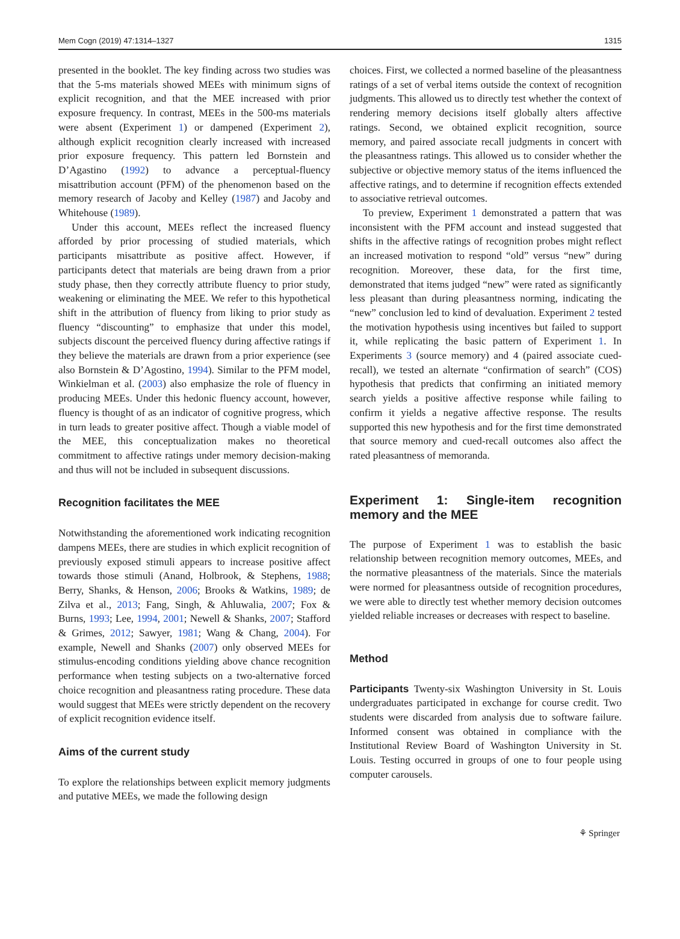Mem Cogn (2019) 47:1314–1327 1315
presented in the booklet. The key finding across two studies was that the 5-ms materials showed MEEs with minimum signs of explicit recognition, and that the MEE increased with prior exposure frequency. In contrast, MEEs in the 500-ms materials were absent (Experiment 1) or dampened (Experiment 2), although explicit recognition clearly increased with increased prior exposure frequency. This pattern led Bornstein and D’Agastino (1992) to advance a perceptual-fluency misattribution account (PFM) of the phenomenon based on the memory research of Jacoby and Kelley (1987) and Jacoby and Whitehouse (1989).
Under this account, MEEs reflect the increased fluency afforded by prior processing of studied materials, which participants misattribute as positive affect. However, if participants detect that materials are being drawn from a prior study phase, then they correctly attribute fluency to prior study, weakening or eliminating the MEE. We refer to this hypothetical shift in the attribution of fluency from liking to prior study as fluency “discounting” to emphasize that under this model, subjects discount the perceived fluency during affective ratings if they believe the materials are drawn from a prior experience (see also Bornstein & D’Agostino, 1994). Similar to the PFM model, Winkielman et al. (2003) also emphasize the role of fluency in producing MEEs. Under this hedonic fluency account, however, fluency is thought of as an indicator of cognitive progress, which in turn leads to greater positive affect. Though a viable model of the MEE, this conceptualization makes no theoretical commitment to affective ratings under memory decision-making and thus will not be included in subsequent discussions.
Recognition facilitates the MEE
Notwithstanding the aforementioned work indicating recognition dampens MEEs, there are studies in which explicit recognition of previously exposed stimuli appears to increase positive affect towards those stimuli (Anand, Holbrook, & Stephens, 1988; Berry, Shanks, & Henson, 2006; Brooks & Watkins, 1989; de Zilva et al., 2013; Fang, Singh, & Ahluwalia, 2007; Fox & Burns, 1993; Lee, 1994, 2001; Newell & Shanks, 2007; Stafford & Grimes, 2012; Sawyer, 1981; Wang & Chang, 2004). For example, Newell and Shanks (2007) only observed MEEs for stimulus-encoding conditions yielding above chance recognition performance when testing subjects on a two-alternative forced choice recognition and pleasantness rating procedure. These data would suggest that MEEs were strictly dependent on the recovery of explicit recognition evidence itself.
Aims of the current study
To explore the relationships between explicit memory judgments and putative MEEs, we made the following design
choices. First, we collected a normed baseline of the pleasantness ratings of a set of verbal items outside the context of recognition judgments. This allowed us to directly test whether the context of rendering memory decisions itself globally alters affective ratings. Second, we obtained explicit recognition, source memory, and paired associate recall judgments in concert with the pleasantness ratings. This allowed us to consider whether the subjective or objective memory status of the items influenced the affective ratings, and to determine if recognition effects extended to associative retrieval outcomes.
To preview, Experiment 1 demonstrated a pattern that was inconsistent with the PFM account and instead suggested that shifts in the affective ratings of recognition probes might reflect an increased motivation to respond “old” versus “new” during recognition. Moreover, these data, for the first time, demonstrated that items judged “new” were rated as significantly less pleasant than during pleasantness norming, indicating the “new” conclusion led to kind of devaluation. Experiment 2 tested the motivation hypothesis using incentives but failed to support it, while replicating the basic pattern of Experiment 1. In Experiments 3 (source memory) and 4 (paired associate cued-recall), we tested an alternate “confirmation of search” (COS) hypothesis that predicts that confirming an initiated memory search yields a positive affective response while failing to confirm it yields a negative affective response. The results supported this new hypothesis and for the first time demonstrated that source memory and cued-recall outcomes also affect the rated pleasantness of memoranda.
Experiment 1: Single-item recognition memory and the MEE
The purpose of Experiment 1 was to establish the basic relationship between recognition memory outcomes, MEEs, and the normative pleasantness of the materials. Since the materials were normed for pleasantness outside of recognition procedures, we were able to directly test whether memory decision outcomes yielded reliable increases or decreases with respect to baseline.
Method
Participants Twenty-six Washington University in St. Louis undergraduates participated in exchange for course credit. Two students were discarded from analysis due to software failure. Informed consent was obtained in compliance with the Institutional Review Board of Washington University in St. Louis. Testing occurred in groups of one to four people using computer carousels.
⚘ Springer